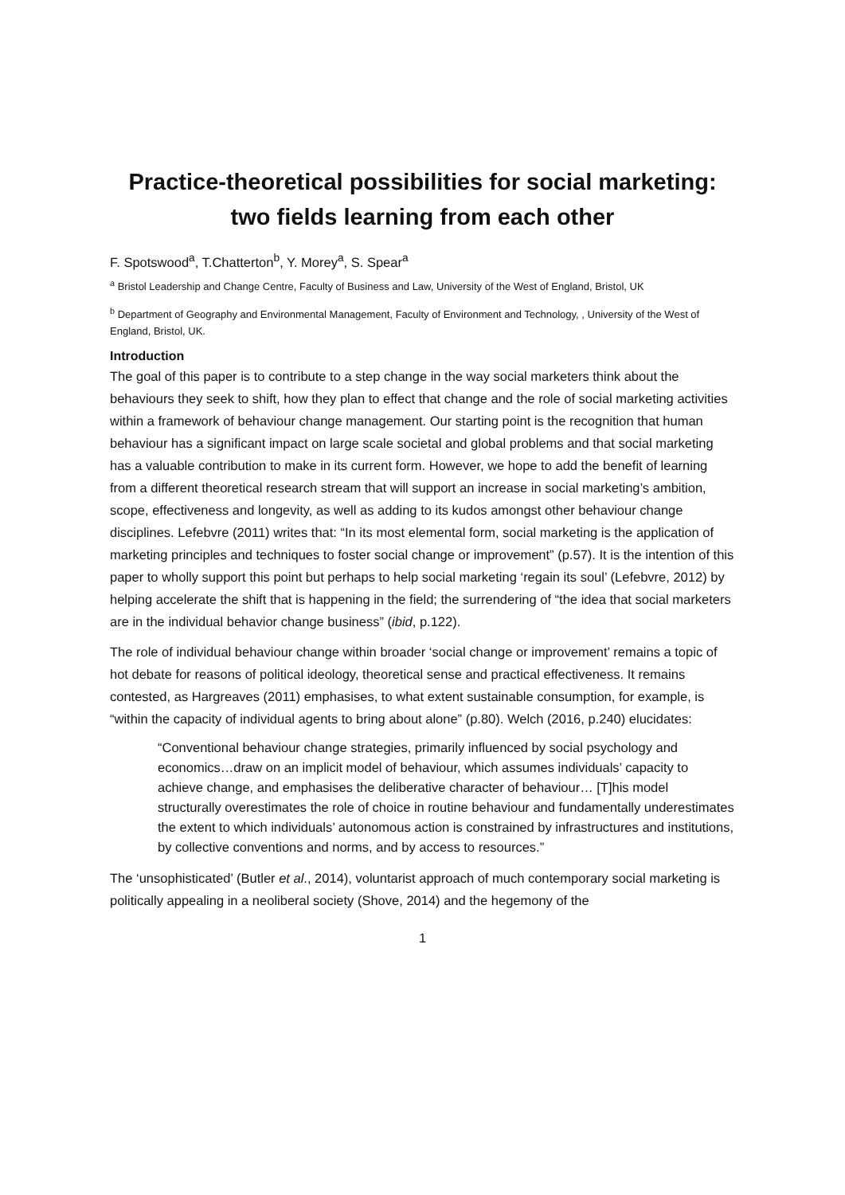Practice-theoretical possibilities for social marketing: two fields learning from each other
F. Spotswood<sup>a</sup>, T.Chatterton<sup>b</sup>, Y. Morey<sup>a</sup>, S. Spear<sup>a</sup>
<sup>a</sup> Bristol Leadership and Change Centre, Faculty of Business and Law, University of the West of England, Bristol, UK
<sup>b</sup> Department of Geography and Environmental Management, Faculty of Environment and Technology, , University of the West of England, Bristol, UK.
Introduction
The goal of this paper is to contribute to a step change in the way social marketers think about the behaviours they seek to shift, how they plan to effect that change and the role of social marketing activities within a framework of behaviour change management. Our starting point is the recognition that human behaviour has a significant impact on large scale societal and global problems and that social marketing has a valuable contribution to make in its current form. However, we hope to add the benefit of learning from a different theoretical research stream that will support an increase in social marketing’s ambition, scope, effectiveness and longevity, as well as adding to its kudos amongst other behaviour change disciplines. Lefebvre (2011) writes that: “In its most elemental form, social marketing is the application of marketing principles and techniques to foster social change or improvement” (p.57). It is the intention of this paper to wholly support this point but perhaps to help social marketing ‘regain its soul’ (Lefebvre, 2012) by helping accelerate the shift that is happening in the field; the surrendering of “the idea that social marketers are in the individual behavior change business” (ibid, p.122).
The role of individual behaviour change within broader ‘social change or improvement’ remains a topic of hot debate for reasons of political ideology, theoretical sense and practical effectiveness. It remains contested, as Hargreaves (2011) emphasises, to what extent sustainable consumption, for example, is “within the capacity of individual agents to bring about alone” (p.80). Welch (2016, p.240) elucidates:
“Conventional behaviour change strategies, primarily influenced by social psychology and economics…draw on an implicit model of behaviour, which assumes individuals’ capacity to achieve change, and emphasises the deliberative character of behaviour… [T]his model structurally overestimates the role of choice in routine behaviour and fundamentally underestimates the extent to which individuals’ autonomous action is constrained by infrastructures and institutions, by collective conventions and norms, and by access to resources.”
The ‘unsophisticated’ (Butler et al., 2014), voluntarist approach of much contemporary social marketing is politically appealing in a neoliberal society (Shove, 2014) and the hegemony of the
1